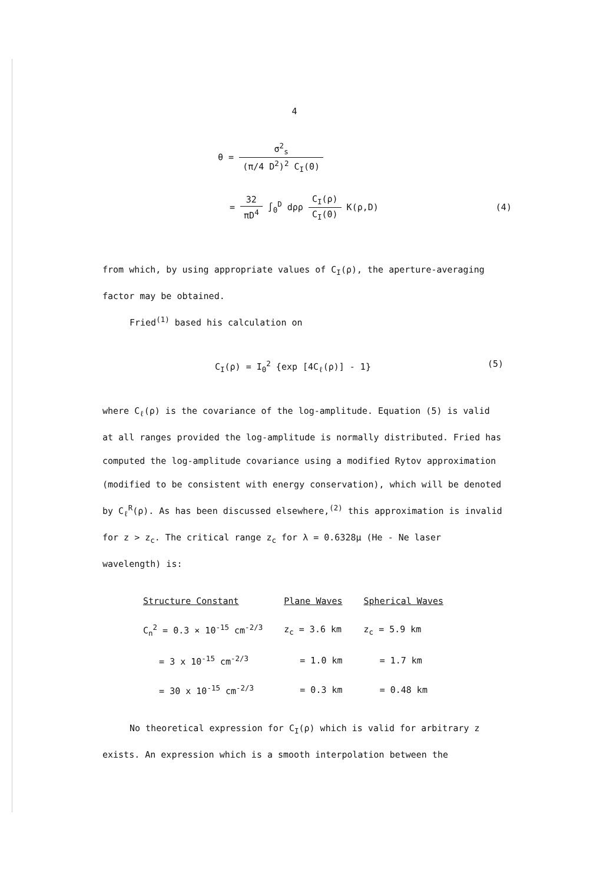4
θ = σ<sup>2</sup><sub>s</sub> (π/4 D<sup>2</sup>)<sup>2</sup> C<sub>I</sub>(0)
= 32 πD<sup>4</sup> ∫<sub>0</sub><sup>D</sup> dρρ C<sub>I</sub>(ρ) C<sub>I</sub>(0) K(ρ,D) (4)
from which, by using appropriate values of C<sub>I</sub>(ρ), the aperture-averaging factor may be obtained.
Fried<sup>(1)</sup> based his calculation on
C<sub>I</sub>(ρ) = I<sub>0</sub><sup>2</sup> {exp [4C<sub>ℓ</sub>(ρ)] - 1} (5)
where C<sub>ℓ</sub>(ρ) is the covariance of the log-amplitude. Equation (5) is valid at all ranges provided the log-amplitude is normally distributed. Fried has computed the log-amplitude covariance using a modified Rytov approximation (modified to be consistent with energy conservation), which will be denoted by C<sub>ℓ</sub><sup>R</sup>(ρ). As has been discussed elsewhere,<sup>(2)</sup> this approximation is invalid for z > z<sub>c</sub>. The critical range z<sub>c</sub> for λ = 0.6328μ (He - Ne laser wavelength) is:
| Structure Constant | Plane Waves | Spherical Waves |
| --- | --- | --- |
| C<sub>n</sub><sup>2</sup> = 0.3 × 10<sup>-15</sup> cm<sup>-2/3</sup> | z<sub>c</sub> = 3.6 km | z<sub>c</sub> = 5.9 km |
| = 3 x 10<sup>-15</sup> cm<sup>-2/3</sup> | = 1.0 km | = 1.7 km |
| = 30 x 10<sup>-15</sup> cm<sup>-2/3</sup> | = 0.3 km | = 0.48 km |
No theoretical expression for C<sub>I</sub>(ρ) which is valid for arbitrary z exists. An expression which is a smooth interpolation between the